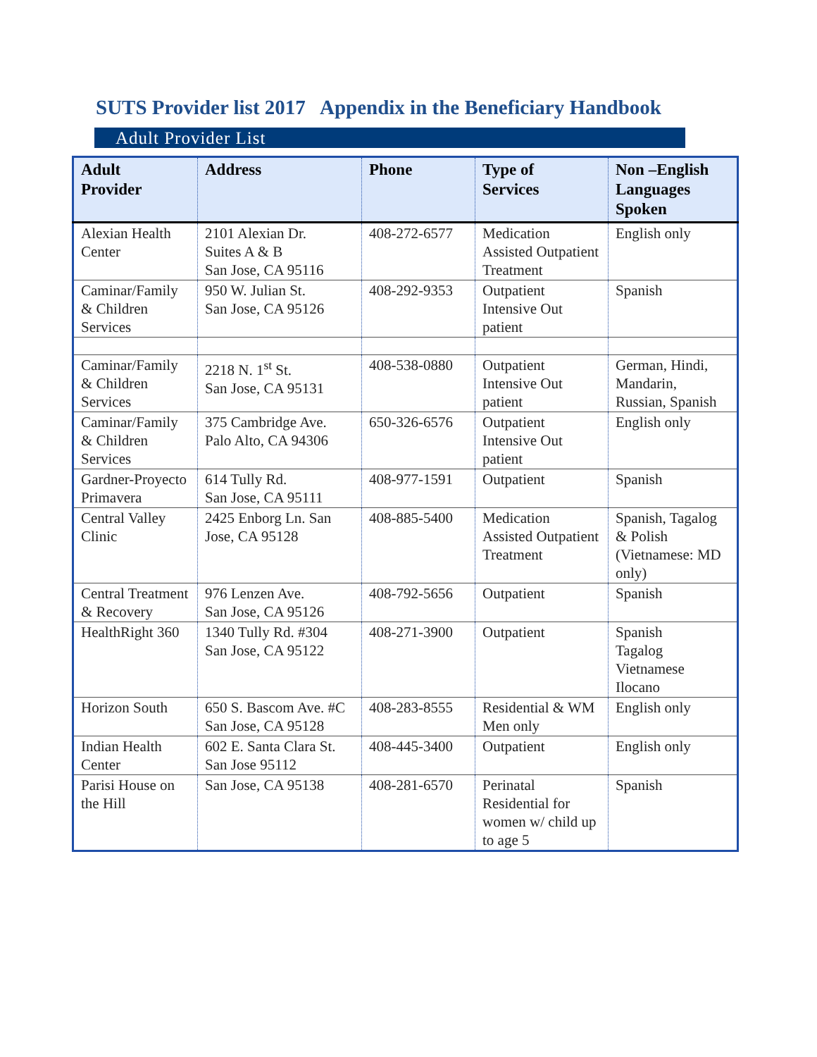SUTS Provider list 2017 Appendix in the Beneficiary Handbook
Adult Provider List
| Adult Provider | Address | Phone | Type of Services | Non –English Languages Spoken |
| --- | --- | --- | --- | --- |
| Alexian Health Center | 2101 Alexian Dr. Suites A & B San Jose, CA 95116 | 408-272-6577 | Medication Assisted Outpatient Treatment | English only |
| Caminar/Family & Children Services | 950 W. Julian St. San Jose, CA 95126 | 408-292-9353 | Outpatient Intensive Out patient | Spanish |
| Caminar/Family & Children Services | 2218 N. 1<sup>st</sup> St. San Jose, CA 95131 | 408-538-0880 | Outpatient Intensive Out patient | German, Hindi, Mandarin, Russian, Spanish |
| Caminar/Family & Children Services | 375 Cambridge Ave. Palo Alto, CA 94306 | 650-326-6576 | Outpatient Intensive Out patient | English only |
| Gardner-Proyecto Primavera | 614 Tully Rd. San Jose, CA 95111 | 408-977-1591 | Outpatient | Spanish |
| Central Valley Clinic | 2425 Enborg Ln. San Jose, CA 95128 | 408-885-5400 | Medication Assisted Outpatient Treatment | Spanish, Tagalog & Polish (Vietnamese: MD only) |
| Central Treatment & Recovery | 976 Lenzen Ave. San Jose, CA 95126 | 408-792-5656 | Outpatient | Spanish |
| HealthRight 360 | 1340 Tully Rd. #304 San Jose, CA 95122 | 408-271-3900 | Outpatient | Spanish Tagalog Vietnamese Ilocano |
| Horizon South | 650 S. Bascom Ave. #C San Jose, CA 95128 | 408-283-8555 | Residential & WM Men only | English only |
| Indian Health Center | 602 E. Santa Clara St. San Jose 95112 | 408-445-3400 | Outpatient | English only |
| Parisi House on the Hill | San Jose, CA 95138 | 408-281-6570 | Perinatal Residential for women w/ child up to age 5 | Spanish |